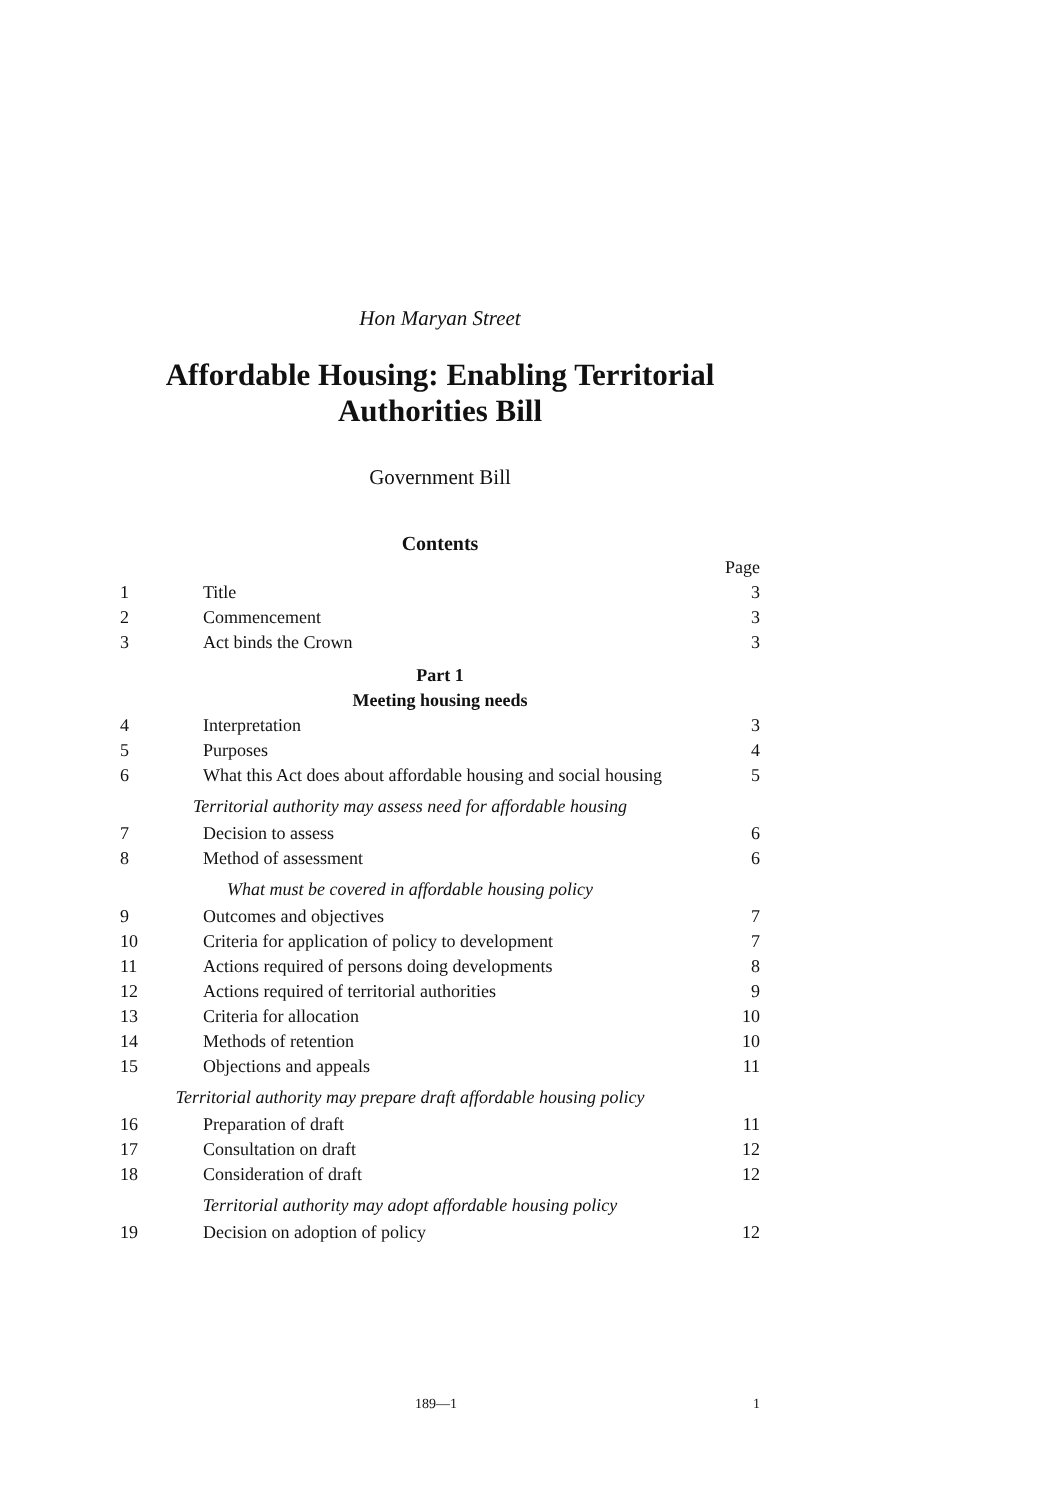Hon Maryan Street
Affordable Housing: Enabling Territorial Authorities Bill
Government Bill
Contents
| | | Page |
| 1 | Title | 3 |
| 2 | Commencement | 3 |
| 3 | Act binds the Crown | 3 |
| Part 1 Meeting housing needs | | |
| 4 | Interpretation | 3 |
| 5 | Purposes | 4 |
| 6 | What this Act does about affordable housing and social housing | 5 |
| Territorial authority may assess need for affordable housing | | |
| 7 | Decision to assess | 6 |
| 8 | Method of assessment | 6 |
| What must be covered in affordable housing policy | | |
| 9 | Outcomes and objectives | 7 |
| 10 | Criteria for application of policy to development | 7 |
| 11 | Actions required of persons doing developments | 8 |
| 12 | Actions required of territorial authorities | 9 |
| 13 | Criteria for allocation | 10 |
| 14 | Methods of retention | 10 |
| 15 | Objections and appeals | 11 |
| Territorial authority may prepare draft affordable housing policy | | |
| 16 | Preparation of draft | 11 |
| 17 | Consultation on draft | 12 |
| 18 | Consideration of draft | 12 |
| Territorial authority may adopt affordable housing policy | | |
| 19 | Decision on adoption of policy | 12 |
189—1 1